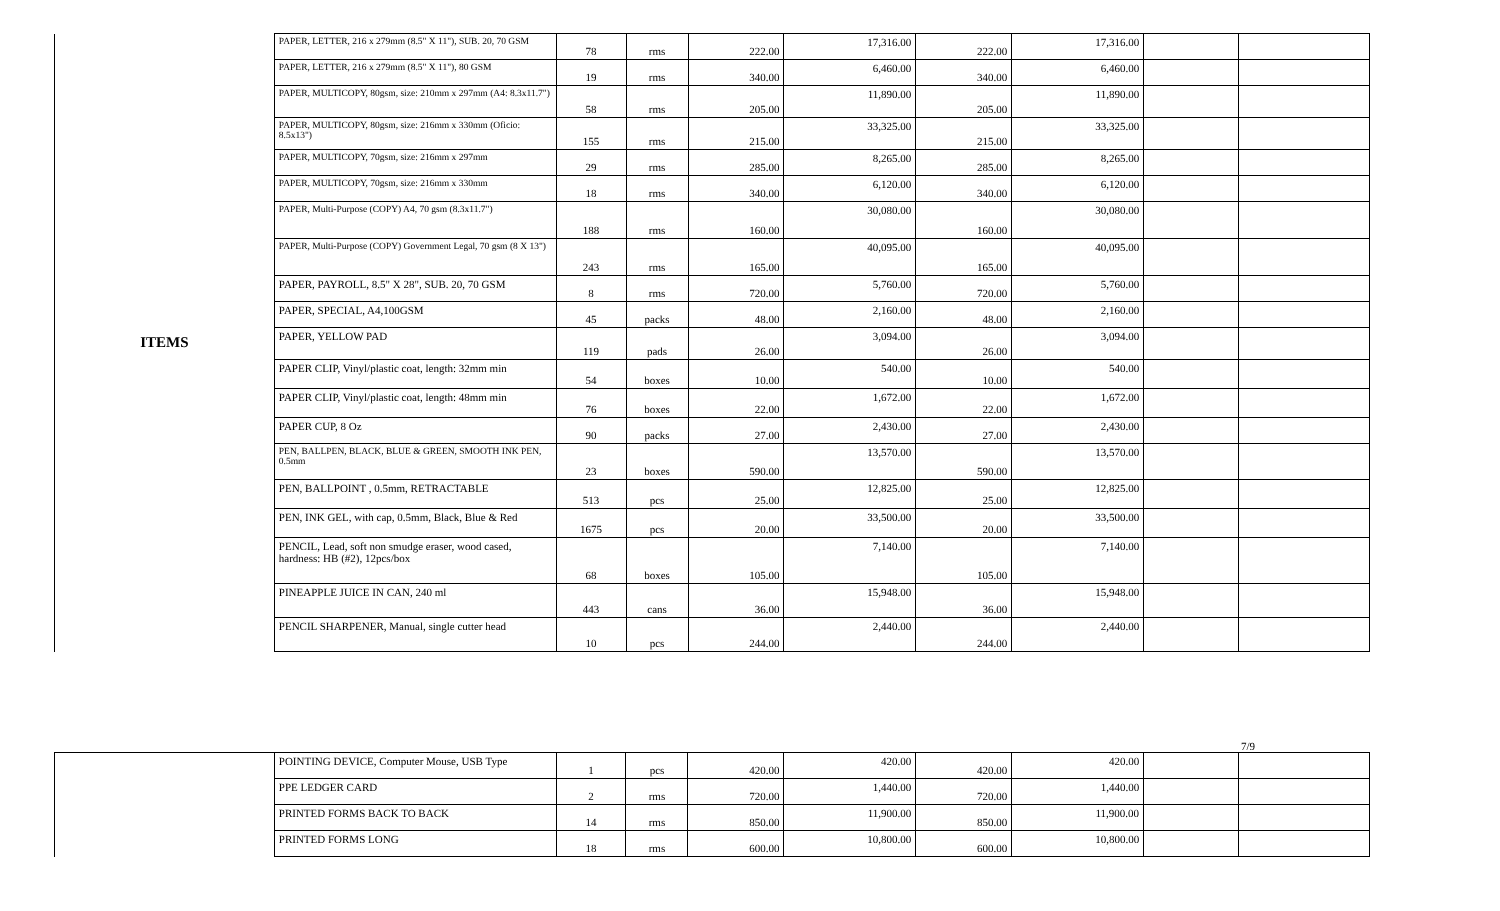| ITEMS | PAPER, LETTER, 216 x 279mm (8.5" X 11"), SUB. 20, 70 GSM | 78 | rms | 222.00 | 17,316.00 | 222.00 | 17,316.00 | | |
| | PAPER, LETTER, 216 x 279mm (8.5" X 11"), 80 GSM | 19 | rms | 340.00 | 6,460.00 | 340.00 | 6,460.00 | | |
| | PAPER, MULTICOPY, 80gsm, size: 210mm x 297mm (A4: 8.3x11.7") | 58 | rms | 205.00 | 11,890.00 | 205.00 | 11,890.00 | | |
| | PAPER, MULTICOPY, 80gsm, size: 216mm x 330mm (Oficio: 8.5x13") | 155 | rms | 215.00 | 33,325.00 | 215.00 | 33,325.00 | | |
| | PAPER, MULTICOPY, 70gsm, size: 216mm x 297mm | 29 | rms | 285.00 | 8,265.00 | 285.00 | 8,265.00 | | |
| | PAPER, MULTICOPY, 70gsm, size: 216mm x 330mm | 18 | rms | 340.00 | 6,120.00 | 340.00 | 6,120.00 | | |
| | PAPER, Multi-Purpose (COPY) A4, 70 gsm (8.3x11.7") | 188 | rms | 160.00 | 30,080.00 | 160.00 | 30,080.00 | | |
| | PAPER, Multi-Purpose (COPY) Government Legal, 70 gsm (8 X 13") | 243 | rms | 165.00 | 40,095.00 | 165.00 | 40,095.00 | | |
| | PAPER, PAYROLL, 8.5" X 28", SUB. 20, 70 GSM | 8 | rms | 720.00 | 5,760.00 | 720.00 | 5,760.00 | | |
| | PAPER, SPECIAL, A4,100GSM | 45 | packs | 48.00 | 2,160.00 | 48.00 | 2,160.00 | | |
| | PAPER, YELLOW PAD | 119 | pads | 26.00 | 3,094.00 | 26.00 | 3,094.00 | | |
| | PAPER CLIP, Vinyl/plastic coat, length: 32mm min | 54 | boxes | 10.00 | 540.00 | 10.00 | 540.00 | | |
| | PAPER CLIP, Vinyl/plastic coat, length: 48mm min | 76 | boxes | 22.00 | 1,672.00 | 22.00 | 1,672.00 | | |
| | PAPER CUP, 8 Oz | 90 | packs | 27.00 | 2,430.00 | 27.00 | 2,430.00 | | |
| | PEN, BALLPEN, BLACK, BLUE & GREEN, SMOOTH INK PEN, 0.5mm | 23 | boxes | 590.00 | 13,570.00 | 590.00 | 13,570.00 | | |
| | PEN, BALLPOINT , 0.5mm, RETRACTABLE | 513 | pcs | 25.00 | 12,825.00 | 25.00 | 12,825.00 | | |
| | PEN, INK GEL, with cap, 0.5mm, Black, Blue & Red | 1675 | pcs | 20.00 | 33,500.00 | 20.00 | 33,500.00 | | |
| | PENCIL, Lead, soft non smudge eraser, wood cased, hardness: HB (#2), 12pcs/box | 68 | boxes | 105.00 | 7,140.00 | 105.00 | 7,140.00 | | |
| | PINEAPPLE JUICE IN CAN, 240 ml | 443 | cans | 36.00 | 15,948.00 | 36.00 | 15,948.00 | | |
| | PENCIL SHARPENER, Manual, single cutter head | 10 | pcs | 244.00 | 2,440.00 | 244.00 | 2,440.00 | | |
7/9
| | POINTING DEVICE, Computer Mouse, USB Type | 1 | pcs | 420.00 | 420.00 | 420.00 | 420.00 | | |
| | PPE LEDGER CARD | 2 | rms | 720.00 | 1,440.00 | 720.00 | 1,440.00 | | |
| | PRINTED FORMS BACK TO BACK | 14 | rms | 850.00 | 11,900.00 | 850.00 | 11,900.00 | | |
| | PRINTED FORMS LONG | 18 | rms | 600.00 | 10,800.00 | 600.00 | 10,800.00 | | |